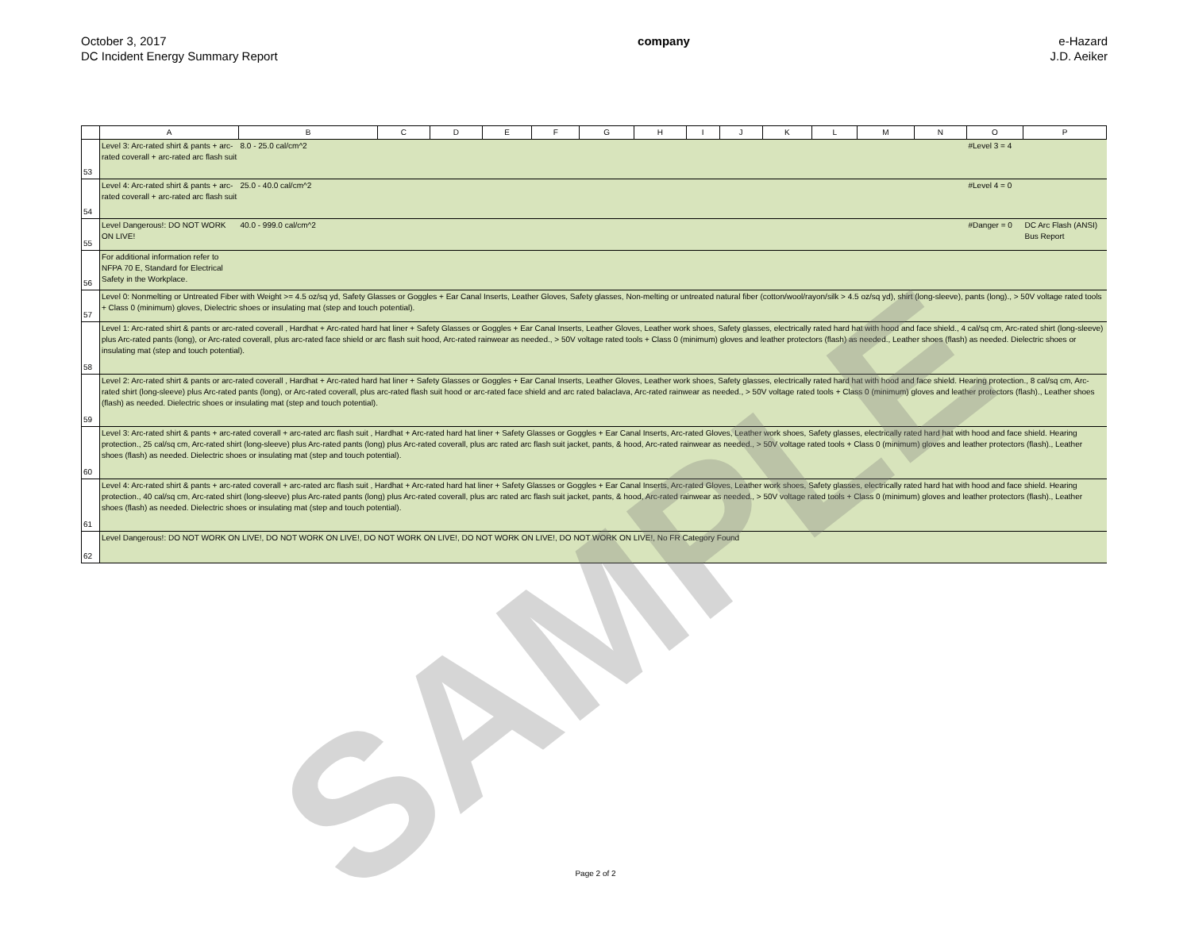October 3, 2017
DC Incident Energy Summary Report
company e-Hazard
J.D. Aeiker
| | A | B | C | D | E | F | G | H | I | J | K | L | M | N | O | P |
| --- | --- | --- | --- | --- | --- | --- | --- | --- | --- | --- | --- | --- | --- | --- | --- | --- |
| 53 | Level 3: Arc-rated shirt & pants + arc-rated coverall + arc-rated arc flash suit | 8.0 - 25.0 cal/cm^2 | | | | | | | | | | | | | #Level 3 = 4 | |
| 54 | Level 4: Arc-rated shirt & pants + arc-rated coverall + arc-rated arc flash suit | 25.0 - 40.0 cal/cm^2 | | | | | | | | | | | | | #Level 4 = 0 | |
| 55 | Level Dangerous!: DO NOT WORK ON LIVE! | 40.0 - 999.0 cal/cm^2 | | | | | | | | | | | | | #Danger = 0 | DC Arc Flash (ANSI) Bus Report |
| 56 | For additional information refer to NFPA 70 E, Standard for Electrical Safety in the Workplace. | | | | | | | | | | | | | | | |
| 57 | Level 0: Nonmelting or Untreated Fiber with Weight >= 4.5 oz/sq yd, Safety Glasses or Goggles + Ear Canal Inserts, Leather Gloves, Safety glasses, Non-melting or untreated natural fiber (cotton/wool/rayon/silk > 4.5 oz/sq yd), shirt (long-sleeve), pants (long)., > 50V voltage rated tools + Class 0 (minimum) gloves, Dielectric shoes or insulating mat (step and touch potential). | | | | | | | | | | | | | | | |
| 58 | Level 1: Arc-rated shirt & pants or arc-rated coverall , Hardhat + Arc-rated hard hat liner + Safety Glasses or Goggles + Ear Canal Inserts, Leather Gloves, Leather work shoes, Safety glasses, electrically rated hard hat with hood and face shield., 4 cal/sq cm, Arc-rated shirt (long-sleeve) plus Arc-rated pants (long), or Arc-rated coverall, plus arc-rated face shield or arc flash suit hood, Arc-rated rainwear as needed., > 50V voltage rated tools + Class 0 (minimum) gloves and leather protectors (flash) as needed., Leather shoes (flash) as needed. Dielectric shoes or insulating mat (step and touch potential). | | | | | | | | | | | | | | | |
| 59 | Level 2: Arc-rated shirt & pants or arc-rated coverall , Hardhat + Arc-rated hard hat liner + Safety Glasses or Goggles + Ear Canal Inserts, Leather Gloves, Leather work shoes, Safety glasses, electrically rated hard hat with hood and face shield. Hearing protection., 8 cal/sq cm, Arc-rated shirt (long-sleeve) plus Arc-rated pants (long), or Arc-rated coverall, plus arc-rated flash suit hood or arc-rated face shield and arc rated balaclava, Arc-rated rainwear as needed., > 50V voltage rated tools + Class 0 (minimum) gloves and leather protectors (flash)., Leather shoes (flash) as needed. Dielectric shoes or insulating mat (step and touch potential). | | | | | | | | | | | | | | | |
| 60 | Level 3: Arc-rated shirt & pants + arc-rated coverall + arc-rated arc flash suit , Hardhat + Arc-rated hard hat liner + Safety Glasses or Goggles + Ear Canal Inserts, Arc-rated Gloves, Leather work shoes, Safety glasses, electrically rated hard hat with hood and face shield. Hearing protection., 25 cal/sq cm, Arc-rated shirt (long-sleeve) plus Arc-rated pants (long) plus Arc-rated coverall, plus arc rated arc flash suit jacket, pants, & hood, Arc-rated rainwear as needed., > 50V voltage rated tools + Class 0 (minimum) gloves and leather protectors (flash)., Leather shoes (flash) as needed. Dielectric shoes or insulating mat (step and touch potential). | | | | | | | | | | | | | | | |
| 61 | Level 4: Arc-rated shirt & pants + arc-rated coverall + arc-rated arc flash suit , Hardhat + Arc-rated hard hat liner + Safety Glasses or Goggles + Ear Canal Inserts, Arc-rated Gloves, Leather work shoes, Safety glasses, electrically rated hard hat with hood and face shield. Hearing protection., 40 cal/sq cm, Arc-rated shirt (long-sleeve) plus Arc-rated pants (long) plus Arc-rated coverall, plus arc rated arc flash suit jacket, pants, & hood, Arc-rated rainwear as needed., > 50V voltage rated tools + Class 0 (minimum) gloves and leather protectors (flash)., Leather shoes (flash) as needed. Dielectric shoes or insulating mat (step and touch potential). | | | | | | | | | | | | | | | |
| 62 | Level Dangerous!: DO NOT WORK ON LIVE!, DO NOT WORK ON LIVE!, DO NOT WORK ON LIVE!, DO NOT WORK ON LIVE!, DO NOT WORK ON LIVE!, No FR Category Found | | | | | | | | | | | | | | | |
SAMPLE
Page 2 of 2